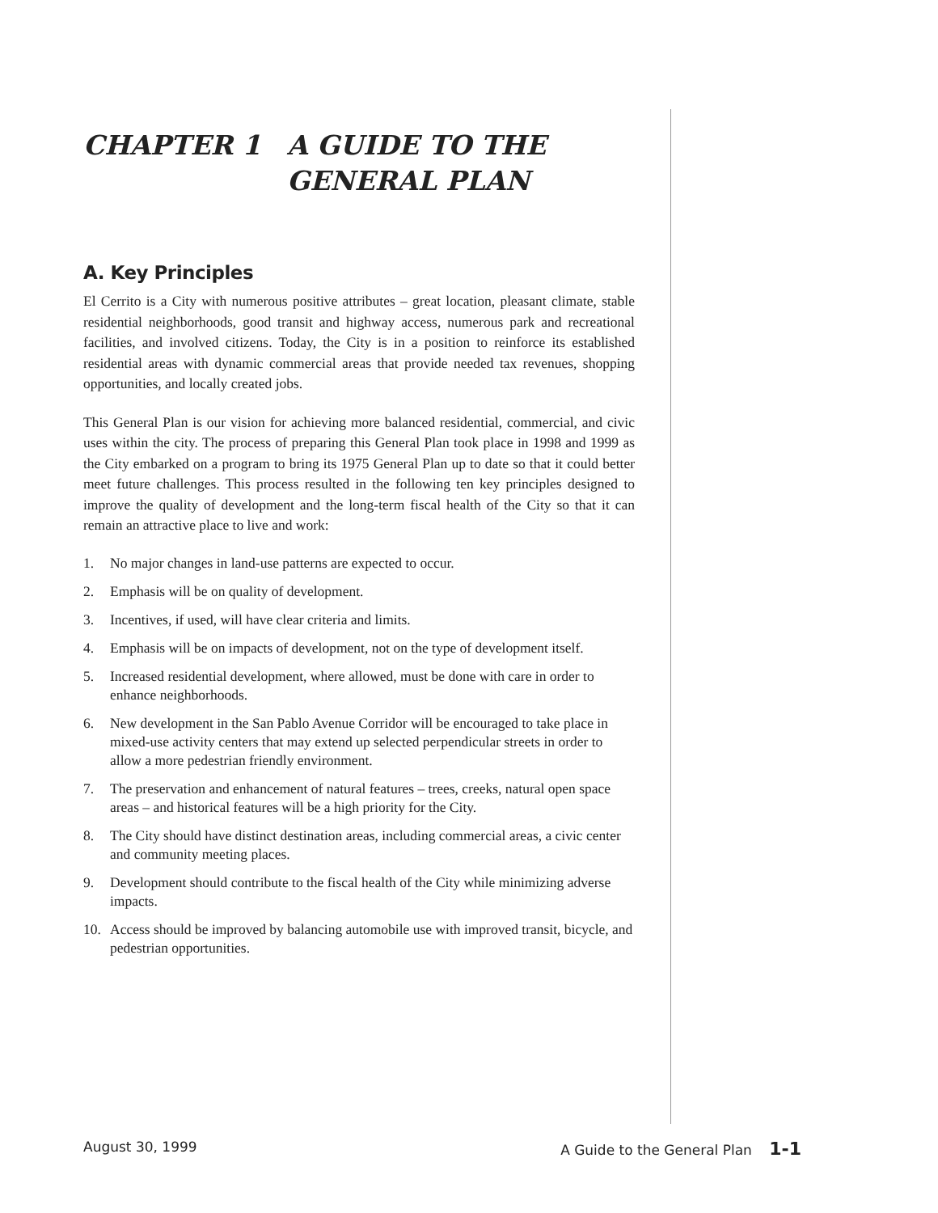CHAPTER 1 A GUIDE TO THE
GENERAL PLAN
A. Key Principles
El Cerrito is a City with numerous positive attributes – great location, pleasant climate, stable residential neighborhoods, good transit and highway access, numerous park and recreational facilities, and involved citizens. Today, the City is in a position to reinforce its established residential areas with dynamic commercial areas that provide needed tax revenues, shopping opportunities, and locally created jobs.
This General Plan is our vision for achieving more balanced residential, commercial, and civic uses within the city. The process of preparing this General Plan took place in 1998 and 1999 as the City embarked on a program to bring its 1975 General Plan up to date so that it could better meet future challenges. This process resulted in the following ten key principles designed to improve the quality of development and the long-term fiscal health of the City so that it can remain an attractive place to live and work:
1. No major changes in land-use patterns are expected to occur.
2. Emphasis will be on quality of development.
3. Incentives, if used, will have clear criteria and limits.
4. Emphasis will be on impacts of development, not on the type of development itself.
5. Increased residential development, where allowed, must be done with care in order to enhance neighborhoods.
6. New development in the San Pablo Avenue Corridor will be encouraged to take place in mixed-use activity centers that may extend up selected perpendicular streets in order to allow a more pedestrian friendly environment.
7. The preservation and enhancement of natural features – trees, creeks, natural open space areas – and historical features will be a high priority for the City.
8. The City should have distinct destination areas, including commercial areas, a civic center and community meeting places.
9. Development should contribute to the fiscal health of the City while minimizing adverse impacts.
10. Access should be improved by balancing automobile use with improved transit, bicycle, and pedestrian opportunities.
August 30, 1999 A Guide to the General Plan 1-1